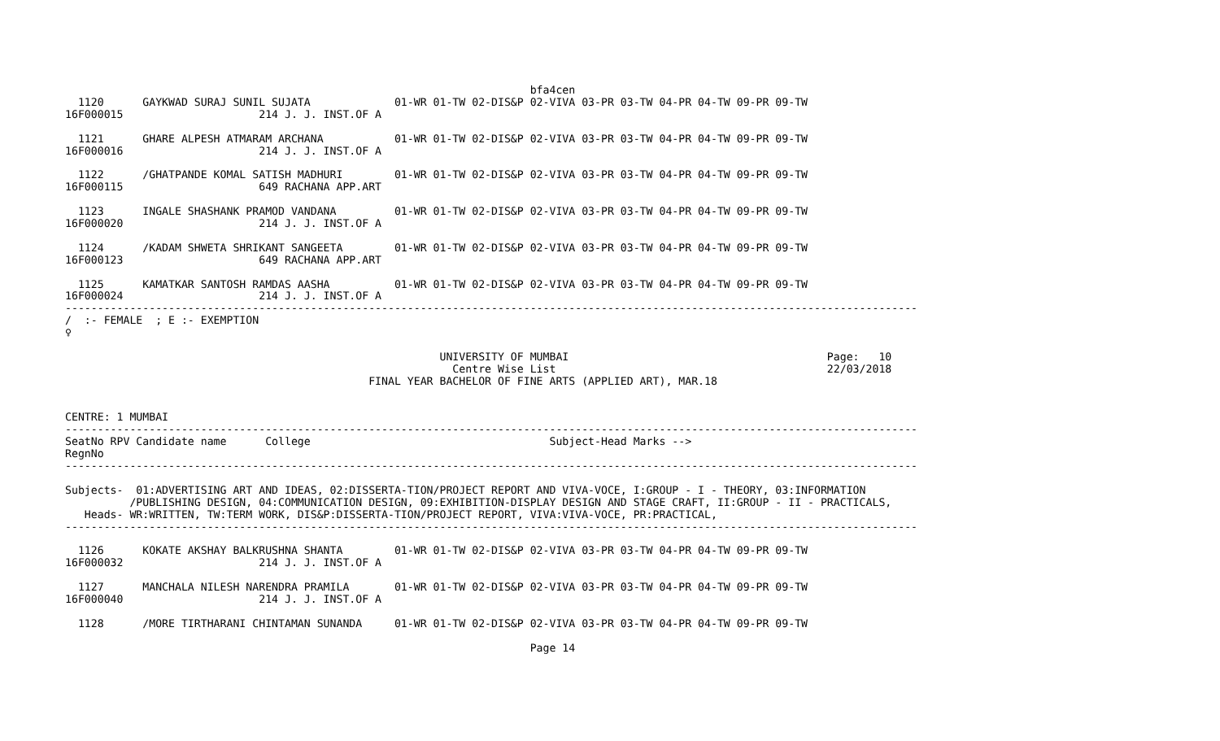bfa4cen
  1120      GAYKWAD SURAJ SUNIL SUJATA             01-WR 01-TW 02-DIS&P 02-VIVA 03-PR 03-TW 04-PR 04-TW 09-PR 09-TW
16F000015                     214 J. J. INST.OF A

  1121      GHARE ALPESH ATMARAM ARCHANA           01-WR 01-TW 02-DIS&P 02-VIVA 03-PR 03-TW 04-PR 04-TW 09-PR 09-TW
16F000016                     214 J. J. INST.OF A

  1122      /GHATPANDE KOMAL SATISH MADHURI        01-WR 01-TW 02-DIS&P 02-VIVA 03-PR 03-TW 04-PR 04-TW 09-PR 09-TW
16F000115                     649 RACHANA APP.ART

  1123      INGALE SHASHANK PRAMOD VANDANA         01-WR 01-TW 02-DIS&P 02-VIVA 03-PR 03-TW 04-PR 04-TW 09-PR 09-TW
16F000020                     214 J. J. INST.OF A

  1124      /KADAM SHWETA SHRIKANT SANGEETA        01-WR 01-TW 02-DIS&P 02-VIVA 03-PR 03-TW 04-PR 04-TW 09-PR 09-TW
16F000123                     649 RACHANA APP.ART

  1125      KAMATKAR SANTOSH RAMDAS AASHA          01-WR 01-TW 02-DIS&P 02-VIVA 03-PR 03-TW 04-PR 04-TW 09-PR 09-TW
16F000024                     214 J. J. INST.OF A
------------------------------------------------------------------------------------------------------------------------------------
/  :- FEMALE  ; E :- EXEMPTION
♀

                                                          UNIVERSITY OF MUMBAI                                        Page:   10
                                                            Centre Wise List                                          22/03/2018
                                               FINAL YEAR BACHELOR OF FINE ARTS (APPLIED ART), MAR.18


CENTRE: 1 MUMBAI
------------------------------------------------------------------------------------------------------------------------------------
SeatNo RPV Candidate name      College                                     Subject-Head Marks -->
RegnNo
------------------------------------------------------------------------------------------------------------------------------------

Subjects-  01:ADVERTISING ART AND IDEAS, 02:DISSERTA-TION/PROJECT REPORT AND VIVA-VOCE, I:GROUP - I - THEORY, 03:INFORMATION
          /PUBLISHING DESIGN, 04:COMMUNICATION DESIGN, 09:EXHIBITION-DISPLAY DESIGN AND STAGE CRAFT, II:GROUP - II - PRACTICALS,
   Heads- WR:WRITTEN, TW:TERM WORK, DIS&P:DISSERTA-TION/PROJECT REPORT, VIVA:VIVA-VOCE, PR:PRACTICAL,
------------------------------------------------------------------------------------------------------------------------------------

  1126      KOKATE AKSHAY BALKRUSHNA SHANTA        01-WR 01-TW 02-DIS&P 02-VIVA 03-PR 03-TW 04-PR 04-TW 09-PR 09-TW
16F000032                     214 J. J. INST.OF A

  1127      MANCHALA NILESH NARENDRA PRAMILA       01-WR 01-TW 02-DIS&P 02-VIVA 03-PR 03-TW 04-PR 04-TW 09-PR 09-TW
16F000040                     214 J. J. INST.OF A

  1128      /MORE TIRTHARANI CHINTAMAN SUNANDA     01-WR 01-TW 02-DIS&P 02-VIVA 03-PR 03-TW 04-PR 04-TW 09-PR 09-TW

                                                                        Page 14